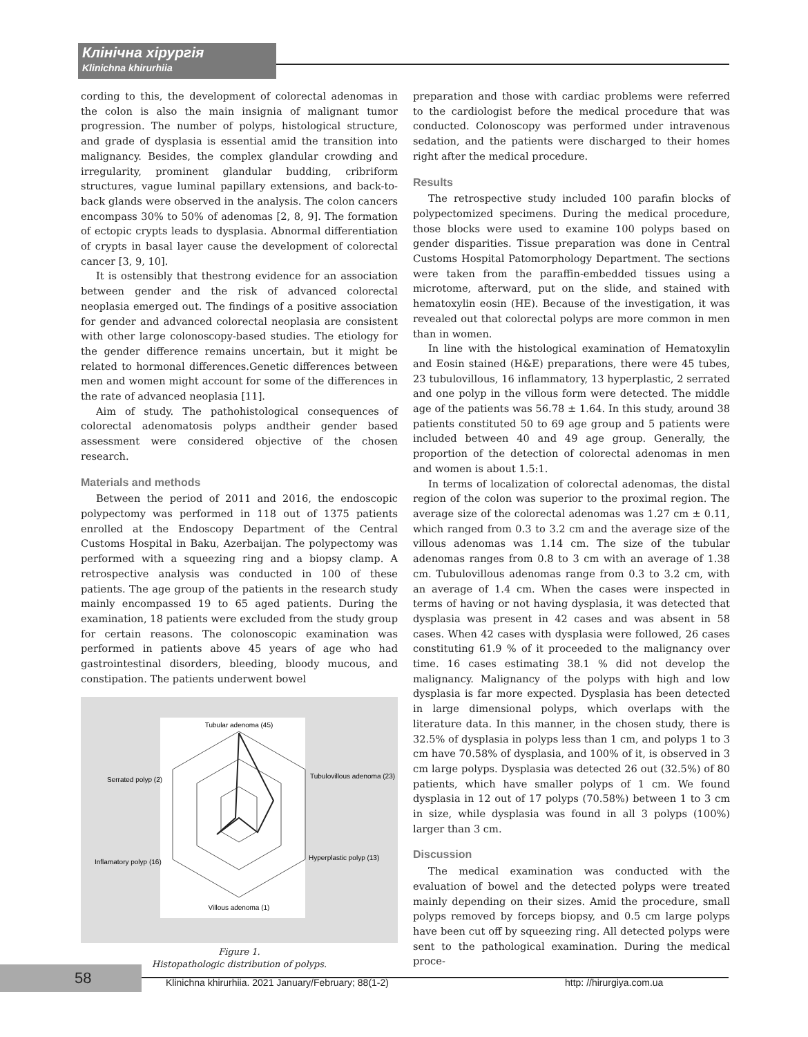Клінічна хірургія
Klinichna khirurhiia
cording to this, the development of colorectal adenomas in the colon is also the main insignia of malignant tumor progression. The number of polyps, histological structure, and grade of dysplasia is essential amid the transition into malignancy. Besides, the complex glandular crowding and irregularity, prominent glandular budding, cribriform structures, vague luminal papillary extensions, and back-to-back glands were observed in the analysis. The colon cancers encompass 30% to 50% of adenomas [2, 8, 9]. The formation of ectopic crypts leads to dysplasia. Abnormal differentiation of crypts in basal layer cause the development of colorectal cancer [3, 9, 10].
It is ostensibly that thestrong evidence for an association between gender and the risk of advanced colorectal neoplasia emerged out. The findings of a positive association for gender and advanced colorectal neoplasia are consistent with other large colonoscopy-based studies. The etiology for the gender difference remains uncertain, but it might be related to hormonal differences.Genetic differences between men and women might account for some of the differences in the rate of advanced neoplasia [11].
Aim of study. The pathohistological consequences of colorectal adenomatosis polyps andtheir gender based assessment were considered objective of the chosen research.
Materials and methods
Between the period of 2011 and 2016, the endoscopic polypectomy was performed in 118 out of 1375 patients enrolled at the Endoscopy Department of the Central Customs Hospital in Baku, Azerbaijan. The polypectomy was performed with a squeezing ring and a biopsy clamp. A retrospective analysis was conducted in 100 of these patients. The age group of the patients in the research study mainly encompassed 19 to 65 aged patients. During the examination, 18 patients were excluded from the study group for certain reasons. The colonoscopic examination was performed in patients above 45 years of age who had gastrointestinal disorders, bleeding, bloody mucous, and constipation. The patients underwent bowel
Tubular adenoma (45)
Serrated polyp (2)
Tubulovillous adenoma (23)
Inflamatory polyp (16)
Hyperplastic polyp (13)
Villous adenoma (1)
Figure 1.
Histopathologic distribution of polyps.
preparation and those with cardiac problems were referred to the cardiologist before the medical procedure that was conducted. Colonoscopy was performed under intravenous sedation, and the patients were discharged to their homes right after the medical procedure.
Results
The retrospective study included 100 parafin blocks of polypectomized specimens. During the medical procedure, those blocks were used to examine 100 polyps based on gender disparities. Tissue preparation was done in Central Customs Hospital Patomorphology Department. The sections were taken from the paraffin-embedded tissues using a microtome, afterward, put on the slide, and stained with hematoxylin eosin (HE). Because of the investigation, it was revealed out that colorectal polyps are more common in men than in women.
In line with the histological examination of Hematoxylin and Eosin stained (H&E) preparations, there were 45 tubes, 23 tubulovillous, 16 inflammatory, 13 hyperplastic, 2 serrated and one polyp in the villous form were detected. The middle age of the patients was 56.78 ± 1.64. In this study, around 38 patients constituted 50 to 69 age group and 5 patients were included between 40 and 49 age group. Generally, the proportion of the detection of colorectal adenomas in men and women is about 1.5:1.
In terms of localization of colorectal adenomas, the distal region of the colon was superior to the proximal region. The average size of the colorectal adenomas was 1.27 cm ± 0.11, which ranged from 0.3 to 3.2 cm and the average size of the villous adenomas was 1.14 cm. The size of the tubular adenomas ranges from 0.8 to 3 cm with an average of 1.38 cm. Tubulovillous adenomas range from 0.3 to 3.2 cm, with an average of 1.4 cm. When the cases were inspected in terms of having or not having dysplasia, it was detected that dysplasia was present in 42 cases and was absent in 58 cases. When 42 cases with dysplasia were followed, 26 cases constituting 61.9 % of it proceeded to the malignancy over time. 16 cases estimating 38.1 % did not develop the malignancy. Malignancy of the polyps with high and low dysplasia is far more expected. Dysplasia has been detected in large dimensional polyps, which overlaps with the literature data. In this manner, in the chosen study, there is 32.5% of dysplasia in polyps less than 1 cm, and polyps 1 to 3 cm have 70.58% of dysplasia, and 100% of it, is observed in 3 cm large polyps. Dysplasia was detected 26 out (32.5%) of 80 patients, which have smaller polyps of 1 cm. We found dysplasia in 12 out of 17 polyps (70.58%) between 1 to 3 cm in size, while dysplasia was found in all 3 polyps (100%) larger than 3 cm.
Discussion
The medical examination was conducted with the evaluation of bowel and the detected polyps were treated mainly depending on their sizes. Amid the procedure, small polyps removed by forceps biopsy, and 0.5 cm large polyps have been cut off by squeezing ring. All detected polyps were sent to the pathological examination. During the medical proce-
58
Klinichna khirurhiia. 2021 January/February; 88(1-2)
http: //hirurgiya.com.ua